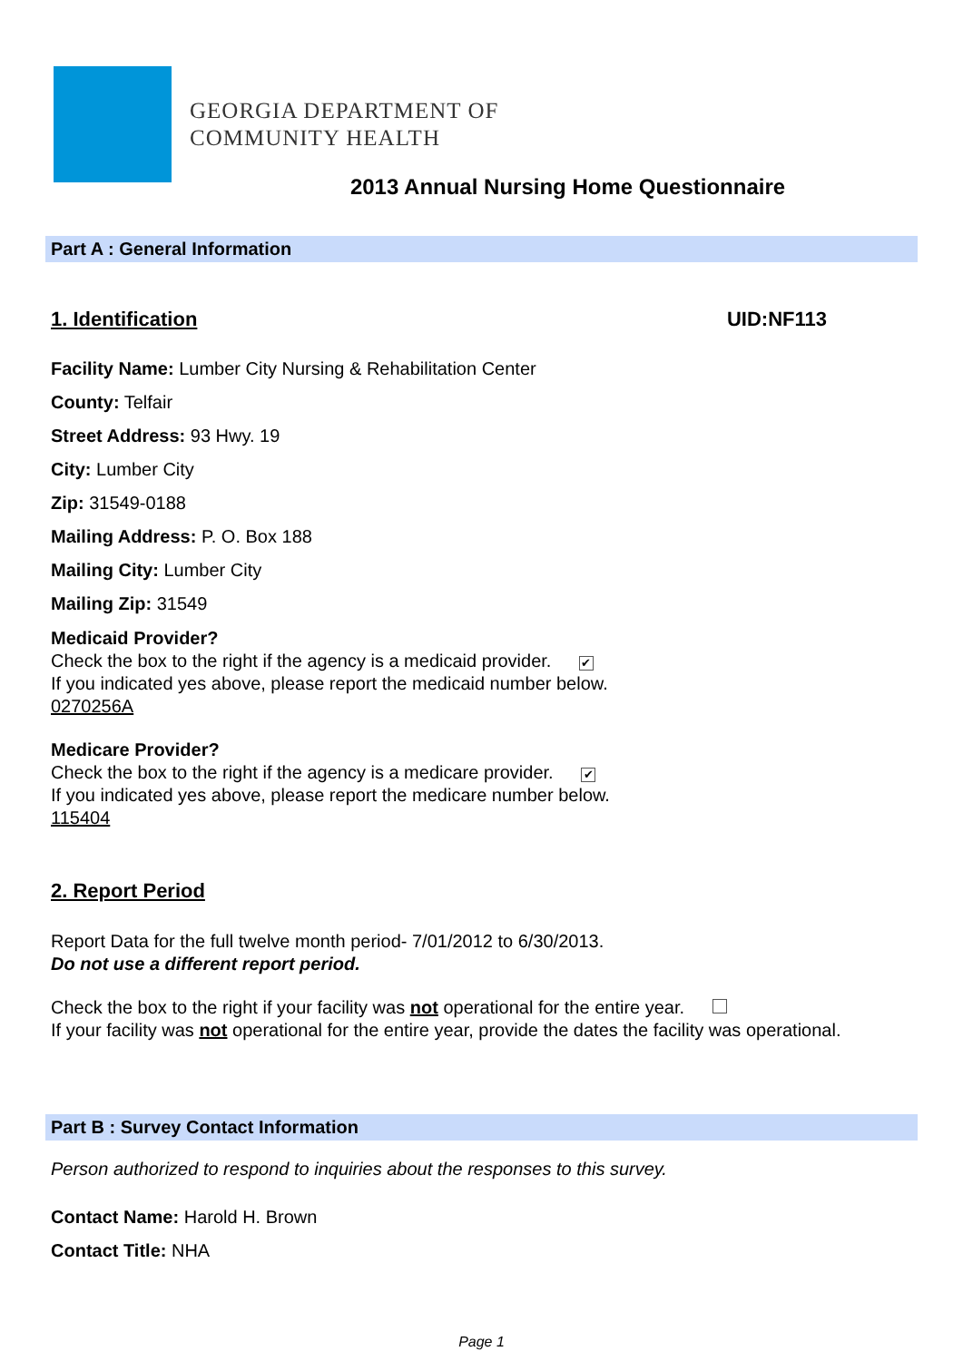GEORGIA DEPARTMENT OF
COMMUNITY HEALTH
2013 Annual Nursing Home Questionnaire
Part A : General Information
1. Identification UID:NF113
Facility Name: Lumber City Nursing & Rehabilitation Center
County: Telfair
Street Address: 93 Hwy. 19
City: Lumber City
Zip: 31549-0188
Mailing Address: P. O. Box 188
Mailing City: Lumber City
Mailing Zip: 31549
Medicaid Provider?
Check the box to the right if the agency is a medicaid provider. ✔
If you indicated yes above, please report the medicaid number below.
0270256A
Medicare Provider?
Check the box to the right if the agency is a medicare provider. ✔
If you indicated yes above, please report the medicare number below.
115404
2. Report Period
Report Data for the full twelve month period- 7/01/2012 to 6/30/2013.
Do not use a different report period.
Check the box to the right if your facility was not operational for the entire year.
If your facility was not operational for the entire year, provide the dates the facility was operational.
Part B : Survey Contact Information
Person authorized to respond to inquiries about the responses to this survey.
Contact Name: Harold H. Brown
Contact Title: NHA
Page 1